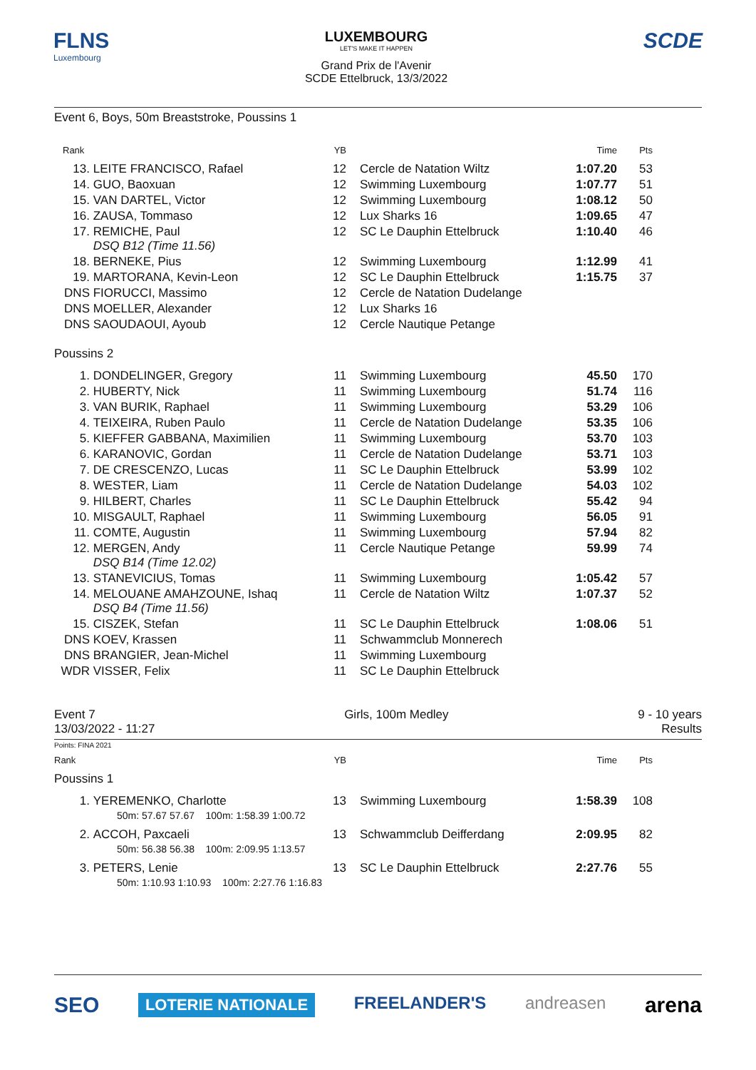FLNS
Luxembourg
LUXEMBOURG
LET'S MAKE IT HAPPEN
Grand Prix de l'Avenir
SCDE Ettelbruck, 13/3/2022
SCDE
Event 6, Boys, 50m Breaststroke, Poussins 1
| Rank | | YB | | Time | Pts | |
| --- | --- | --- | --- | --- | --- | --- |
| 13. | LEITE FRANCISCO, Rafael | 12 | Cercle de Natation Wiltz | 1:07.20 | 53 | |
| 14. | GUO, Baoxuan | 12 | Swimming Luxembourg | 1:07.77 | 51 | |
| 15. | VAN DARTEL, Victor | 12 | Swimming Luxembourg | 1:08.12 | 50 | |
| 16. | ZAUSA, Tommaso | 12 | Lux Sharks 16 | 1:09.65 | 47 | |
| 17. | REMICHE, Paul DSQ B12 (Time 11.56) | 12 | SC Le Dauphin Ettelbruck | 1:10.40 | 46 | |
| 18. | BERNEKE, Pius | 12 | Swimming Luxembourg | 1:12.99 | 41 | |
| 19. | MARTORANA, Kevin-Leon | 12 | SC Le Dauphin Ettelbruck | 1:15.75 | 37 | |
| DNS | FIORUCCI, Massimo | 12 | Cercle de Natation Dudelange | | | |
| DNS | MOELLER, Alexander | 12 | Lux Sharks 16 | | | |
| DNS | SAOUDAOUI, Ayoub | 12 | Cercle Nautique Petange | | | |
| Poussins 2 | | | | | | |
| 1. | DONDELINGER, Gregory | 11 | Swimming Luxembourg | 45.50 | 170 | |
| 2. | HUBERTY, Nick | 11 | Swimming Luxembourg | 51.74 | 116 | |
| 3. | VAN BURIK, Raphael | 11 | Swimming Luxembourg | 53.29 | 106 | |
| 4. | TEIXEIRA, Ruben Paulo | 11 | Cercle de Natation Dudelange | 53.35 | 106 | |
| 5. | KIEFFER GABBANA, Maximilien | 11 | Swimming Luxembourg | 53.70 | 103 | |
| 6. | KARANOVIC, Gordan | 11 | Cercle de Natation Dudelange | 53.71 | 103 | |
| 7. | DE CRESCENZO, Lucas | 11 | SC Le Dauphin Ettelbruck | 53.99 | 102 | |
| 8. | WESTER, Liam | 11 | Cercle de Natation Dudelange | 54.03 | 102 | |
| 9. | HILBERT, Charles | 11 | SC Le Dauphin Ettelbruck | 55.42 | 94 | |
| 10. | MISGAULT, Raphael | 11 | Swimming Luxembourg | 56.05 | 91 | |
| 11. | COMTE, Augustin | 11 | Swimming Luxembourg | 57.94 | 82 | |
| 12. | MERGEN, Andy DSQ B14 (Time 12.02) | 11 | Cercle Nautique Petange | 59.99 | 74 | |
| 13. | STANEVICIUS, Tomas | 11 | Swimming Luxembourg | 1:05.42 | 57 | |
| 14. | MELOUANE AMAHZOUNE, Ishaq DSQ B4 (Time 11.56) | 11 | Cercle de Natation Wiltz | 1:07.37 | 52 | |
| 15. | CISZEK, Stefan | 11 | SC Le Dauphin Ettelbruck | 1:08.06 | 51 | |
| DNS | KOEV, Krassen | 11 | Schwammclub Monnerech | | | |
| DNS | BRANGIER, Jean-Michel | 11 | Swimming Luxembourg | | | |
| WDR | VISSER, Felix | 11 | SC Le Dauphin Ettelbruck | | | |
Event 7
13/03/2022 - 11:27
Girls, 100m Medley 9 - 10 years
Results
Points: FINA 2021
| Rank | | YB | | Time | Pts | |
| --- | --- | --- | --- | --- | --- | --- |
| Poussins 1 | | | | | | |
| 1. | YEREMENKO, Charlotte | 13 | Swimming Luxembourg | 1:58.39 | 108 | |
| | 50m: 57.67 57.67 100m: 1:58.39 1:00.72 | | | | | |
| 2. | ACCOH, Paxcaeli | 13 | Schwammclub Deifferdang | 2:09.95 | 82 | |
| | 50m: 56.38 56.38 100m: 2:09.95 1:13.57 | | | | | |
| 3. | PETERS, Lenie | 13 | SC Le Dauphin Ettelbruck | 2:27.76 | 55 | |
| | 50m: 1:10.93 1:10.93 100m: 2:27.76 1:16.83 | | | | | |
SEO LOTERIE NATIONALE FREELANDER'S andreasen arena